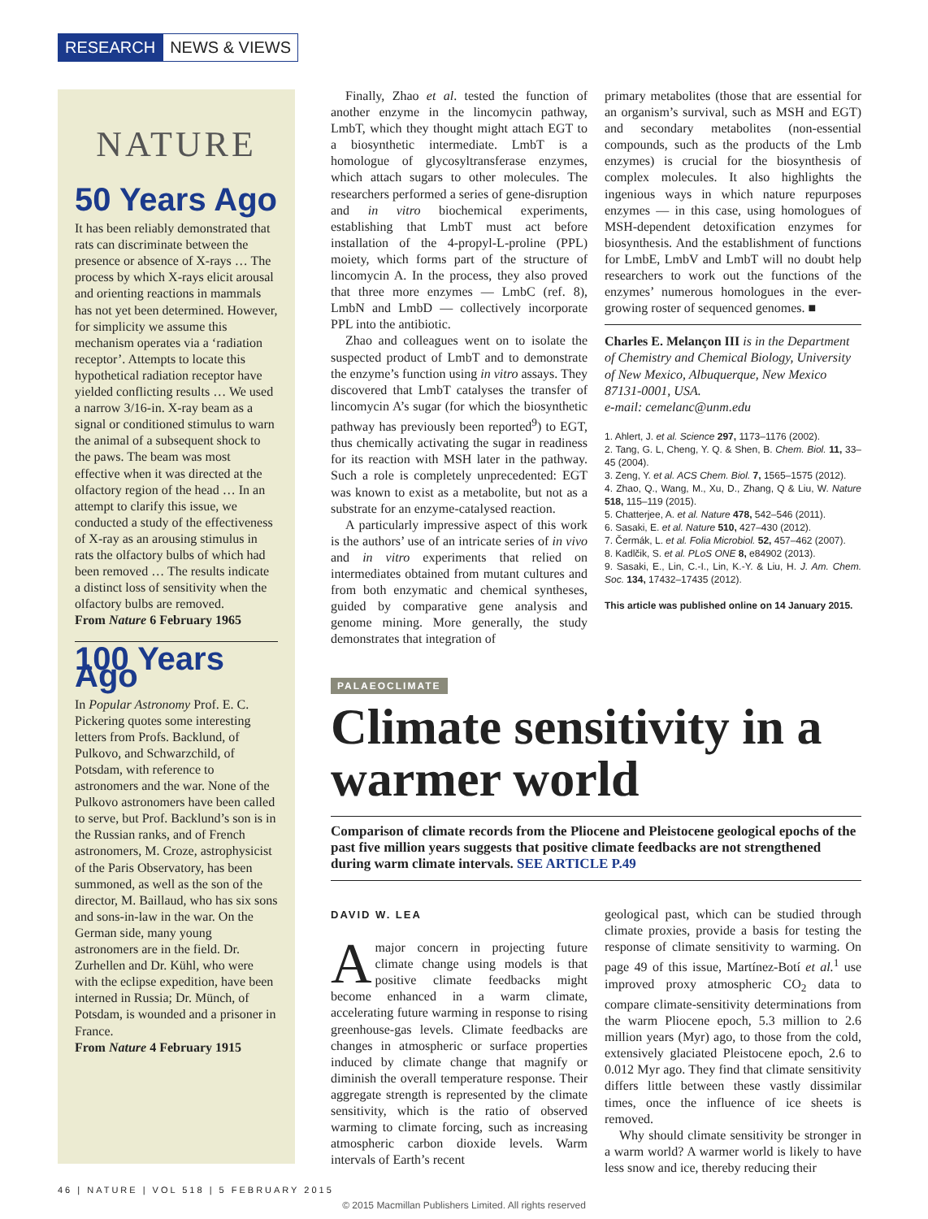RESEARCH NEWS & VIEWS
NATURE
50 Years Ago
It has been reliably demonstrated that rats can discriminate between the presence or absence of X-rays … The process by which X-rays elicit arousal and orienting reactions in mammals has not yet been determined. However, for simplicity we assume this mechanism operates via a ‘radiation receptor’. Attempts to locate this hypothetical radiation receptor have yielded conflicting results … We used a narrow 3/16-in. X-ray beam as a signal or conditioned stimulus to warn the animal of a subsequent shock to the paws. The beam was most effective when it was directed at the olfactory region of the head … In an attempt to clarify this issue, we conducted a study of the effectiveness of X-ray as an arousing stimulus in rats the olfactory bulbs of which had been removed … The results indicate a distinct loss of sensitivity when the olfactory bulbs are removed.
From Nature 6 February 1965
100 Years Ago
In Popular Astronomy Prof. E. C. Pickering quotes some interesting letters from Profs. Backlund, of Pulkovo, and Schwarzchild, of Potsdam, with reference to astronomers and the war. None of the Pulkovo astronomers have been called to serve, but Prof. Backlund’s son is in the Russian ranks, and of French astronomers, M. Croze, astrophysicist of the Paris Observatory, has been summoned, as well as the son of the director, M. Baillaud, who has six sons and sons-in-law in the war. On the German side, many young astronomers are in the field. Dr. Zurhellen and Dr. Kühl, who were with the eclipse expedition, have been interned in Russia; Dr. Münch, of Potsdam, is wounded and a prisoner in France.
From Nature 4 February 1915
Finally, Zhao et al. tested the function of another enzyme in the lincomycin pathway, LmbT, which they thought might attach EGT to a biosynthetic intermediate. LmbT is a homologue of glycosyltransferase enzymes, which attach sugars to other molecules. The researchers performed a series of gene-disruption and in vitro biochemical experiments, establishing that LmbT must act before installation of the 4-propyl-L-proline (PPL) moiety, which forms part of the structure of lincomycin A. In the process, they also proved that three more enzymes — LmbC (ref. 8), LmbN and LmbD — collectively incorporate PPL into the antibiotic.
Zhao and colleagues went on to isolate the suspected product of LmbT and to demonstrate the enzyme’s function using in vitro assays. They discovered that LmbT catalyses the transfer of lincomycin A’s sugar (for which the biosynthetic pathway has previously been reported<sup>9</sup>) to EGT, thus chemically activating the sugar in readiness for its reaction with MSH later in the pathway. Such a role is completely unprecedented: EGT was known to exist as a metabolite, but not as a substrate for an enzyme-catalysed reaction.
A particularly impressive aspect of this work is the authors’ use of an intricate series of in vivo and in vitro experiments that relied on intermediates obtained from mutant cultures and from both enzymatic and chemical syntheses, guided by comparative gene analysis and genome mining. More generally, the study demonstrates that integration of
primary metabolites (those that are essential for an organism’s survival, such as MSH and EGT) and secondary metabolites (non-essential compounds, such as the products of the Lmb enzymes) is crucial for the biosynthesis of complex molecules. It also highlights the ingenious ways in which nature repurposes enzymes — in this case, using homologues of MSH-dependent detoxification enzymes for biosynthesis. And the establishment of functions for LmbE, LmbV and LmbT will no doubt help researchers to work out the functions of the enzymes’ numerous homologues in the ever-growing roster of sequenced genomes. ■
Charles E. Melançon III is in the Department of Chemistry and Chemical Biology, University of New Mexico, Albuquerque, New Mexico 87131-0001, USA.
e-mail: cemelanc@unm.edu
1. Ahlert, J. et al. Science 297, 1173–1176 (2002).
2. Tang, G. L, Cheng, Y. Q. & Shen, B. Chem. Biol. 11, 33–45 (2004).
3. Zeng, Y. et al. ACS Chem. Biol. 7, 1565–1575 (2012).
4. Zhao, Q., Wang, M., Xu, D., Zhang, Q & Liu, W. Nature 518, 115–119 (2015).
5. Chatterjee, A. et al. Nature 478, 542–546 (2011).
6. Sasaki, E. et al. Nature 510, 427–430 (2012).
7. Čermák, L. et al. Folia Microbiol. 52, 457–462 (2007).
8. Kadlčik, S. et al. PLoS ONE 8, e84902 (2013).
9. Sasaki, E., Lin, C.-I., Lin, K.-Y. & Liu, H. J. Am. Chem. Soc. 134, 17432–17435 (2012).
This article was published online on 14 January 2015.
PALAEOCLIMATE
Climate sensitivity in a warmer world
Comparison of climate records from the Pliocene and Pleistocene geological epochs of the past five million years suggests that positive climate feedbacks are not strengthened during warm climate intervals. SEE ARTICLE P.49
DAVID W. LEA
A major concern in projecting future climate change using models is that positive climate feedbacks might become enhanced in a warm climate, accelerating future warming in response to rising greenhouse-gas levels. Climate feedbacks are changes in atmospheric or surface properties induced by climate change that magnify or diminish the overall temperature response. Their aggregate strength is represented by the climate sensitivity, which is the ratio of observed warming to climate forcing, such as increasing atmospheric carbon dioxide levels. Warm intervals of Earth’s recent
geological past, which can be studied through climate proxies, provide a basis for testing the response of climate sensitivity to warming. On page 49 of this issue, Martínez-Botí et al.<sup>1</sup> use improved proxy atmospheric CO<sub>2</sub> data to compare climate-sensitivity determinations from the warm Pliocene epoch, 5.3 million to 2.6 million years (Myr) ago, to those from the cold, extensively glaciated Pleistocene epoch, 2.6 to 0.012 Myr ago. They find that climate sensitivity differs little between these vastly dissimilar times, once the influence of ice sheets is removed.
Why should climate sensitivity be stronger in a warm world? A warmer world is likely to have less snow and ice, thereby reducing their
46 | NATURE | VOL 518 | 5 FEBRUARY 2015
© 2015 Macmillan Publishers Limited. All rights reserved